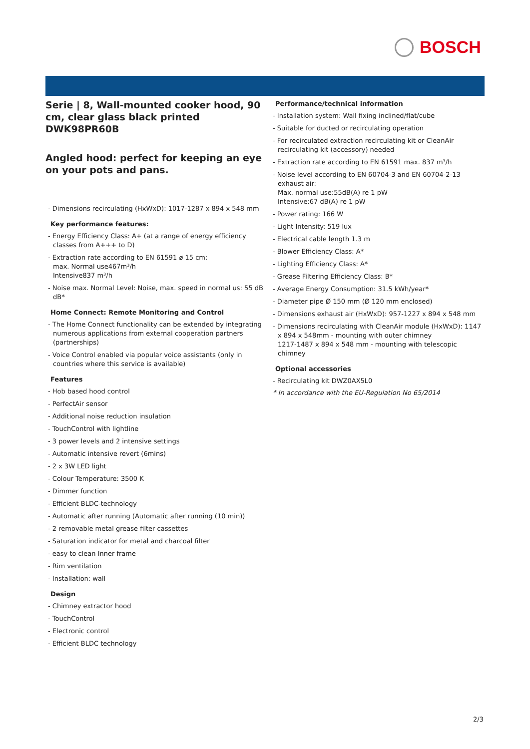BOSCH
Serie | 8, Wall-mounted cooker hood, 90 cm, clear glass black printed
DWK98PR60B
Angled hood: perfect for keeping an eye on your pots and pans.
- Dimensions recirculating (HxWxD): 1017-1287 x 894 x 548 mm
Key performance features:
- Energy Efficiency Class: A+ (at a range of energy efficiency classes from A+++ to D)
- Extraction rate according to EN 61591 ø 15 cm:
max. Normal use467m³/h
Intensive837 m³/h
- Noise max. Normal Level: Noise, max. speed in normal us: 55 dB dB*
Home Connect: Remote Monitoring and Control
- The Home Connect functionality can be extended by integrating numerous applications from external cooperation partners (partnerships)
- Voice Control enabled via popular voice assistants (only in countries where this service is available)
Features
- Hob based hood control
- PerfectAir sensor
- Additional noise reduction insulation
- TouchControl with lightline
- 3 power levels and 2 intensive settings
- Automatic intensive revert (6mins)
- 2 x 3W LED light
- Colour Temperature: 3500 K
- Dimmer function
- Efficient BLDC-technology
- Automatic after running (Automatic after running (10 min))
- 2 removable metal grease filter cassettes
- Saturation indicator for metal and charcoal filter
- easy to clean Inner frame
- Rim ventilation
- Installation: wall
Design
- Chimney extractor hood
- TouchControl
- Electronic control
- Efficient BLDC technology
Performance/technical information
- Installation system: Wall fixing inclined/flat/cube
- Suitable for ducted or recirculating operation
- For recirculated extraction recirculating kit or CleanAir recirculating kit (accessory) needed
- Extraction rate according to EN 61591 max. 837 m³/h
- Noise level according to EN 60704-3 and EN 60704-2-13 exhaust air:
Max. normal use:55dB(A) re 1 pW
Intensive:67 dB(A) re 1 pW
- Power rating: 166 W
- Light Intensity: 519 lux
- Electrical cable length 1.3 m
- Blower Efficiency Class: A*
- Lighting Efficiency Class: A*
- Grease Filtering Efficiency Class: B*
- Average Energy Consumption: 31.5 kWh/year*
- Diameter pipe Ø 150 mm (Ø 120 mm enclosed)
- Dimensions exhaust air (HxWxD): 957-1227 x 894 x 548 mm
- Dimensions recirculating with CleanAir module (HxWxD): 1147 x 894 x 548mm - mounting with outer chimney
1217-1487 x 894 x 548 mm - mounting with telescopic chimney
Optional accessories
- Recirculating kit DWZ0AX5L0
* In accordance with the EU-Regulation No 65/2014
2/3